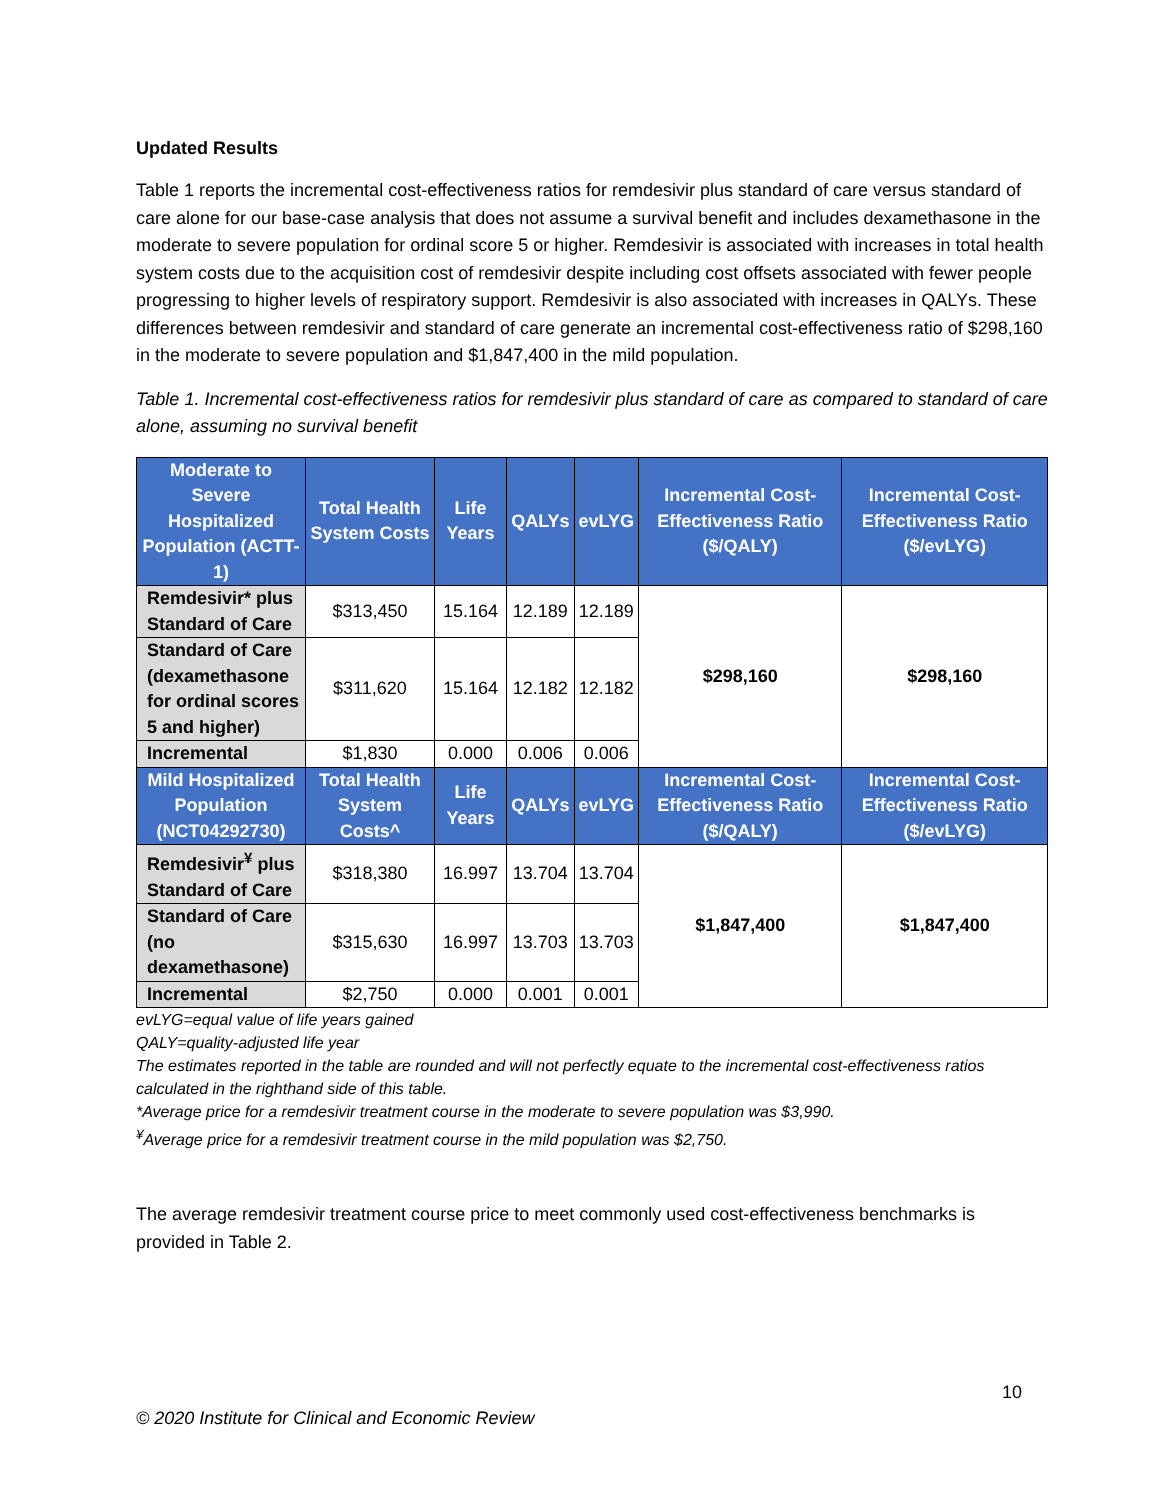Updated Results
Table 1 reports the incremental cost-effectiveness ratios for remdesivir plus standard of care versus standard of care alone for our base-case analysis that does not assume a survival benefit and includes dexamethasone in the moderate to severe population for ordinal score 5 or higher. Remdesivir is associated with increases in total health system costs due to the acquisition cost of remdesivir despite including cost offsets associated with fewer people progressing to higher levels of respiratory support. Remdesivir is also associated with increases in QALYs. These differences between remdesivir and standard of care generate an incremental cost-effectiveness ratio of $298,160 in the moderate to severe population and $1,847,400 in the mild population.
Table 1. Incremental cost-effectiveness ratios for remdesivir plus standard of care as compared to standard of care alone, assuming no survival benefit
| Moderate to Severe Hospitalized Population (ACTT-1) | Total Health System Costs | Life Years | QALYs | evLYG | Incremental Cost-Effectiveness Ratio ($/QALY) | Incremental Cost-Effectiveness Ratio ($/evLYG) |
| --- | --- | --- | --- | --- | --- | --- |
| Remdesivir* plus Standard of Care | $313,450 | 15.164 | 12.189 | 12.189 | $298,160 | $298,160 |
| Standard of Care (dexamethasone for ordinal scores 5 and higher) | $311,620 | 15.164 | 12.182 | 12.182 | | |
| Incremental | $1,830 | 0.000 | 0.006 | 0.006 | | |
| Mild Hospitalized Population (NCT04292730) | Total Health System Costs^ | Life Years | QALYs | evLYG | Incremental Cost-Effectiveness Ratio ($/QALY) | Incremental Cost-Effectiveness Ratio ($/evLYG) |
| Remdesivir<sup>¥</sup> plus Standard of Care | $318,380 | 16.997 | 13.704 | 13.704 | $1,847,400 | $1,847,400 |
| Standard of Care (no dexamethasone) | $315,630 | 16.997 | 13.703 | 13.703 | | |
| Incremental | $2,750 | 0.000 | 0.001 | 0.001 | | |
evLYG=equal value of life years gained
QALY=quality-adjusted life year
The estimates reported in the table are rounded and will not perfectly equate to the incremental cost-effectiveness ratios calculated in the righthand side of this table.
*Average price for a remdesivir treatment course in the moderate to severe population was $3,990.
<sup>¥</sup>Average price for a remdesivir treatment course in the mild population was $2,750.
The average remdesivir treatment course price to meet commonly used cost-effectiveness benchmarks is provided in Table 2.
10
© 2020 Institute for Clinical and Economic Review